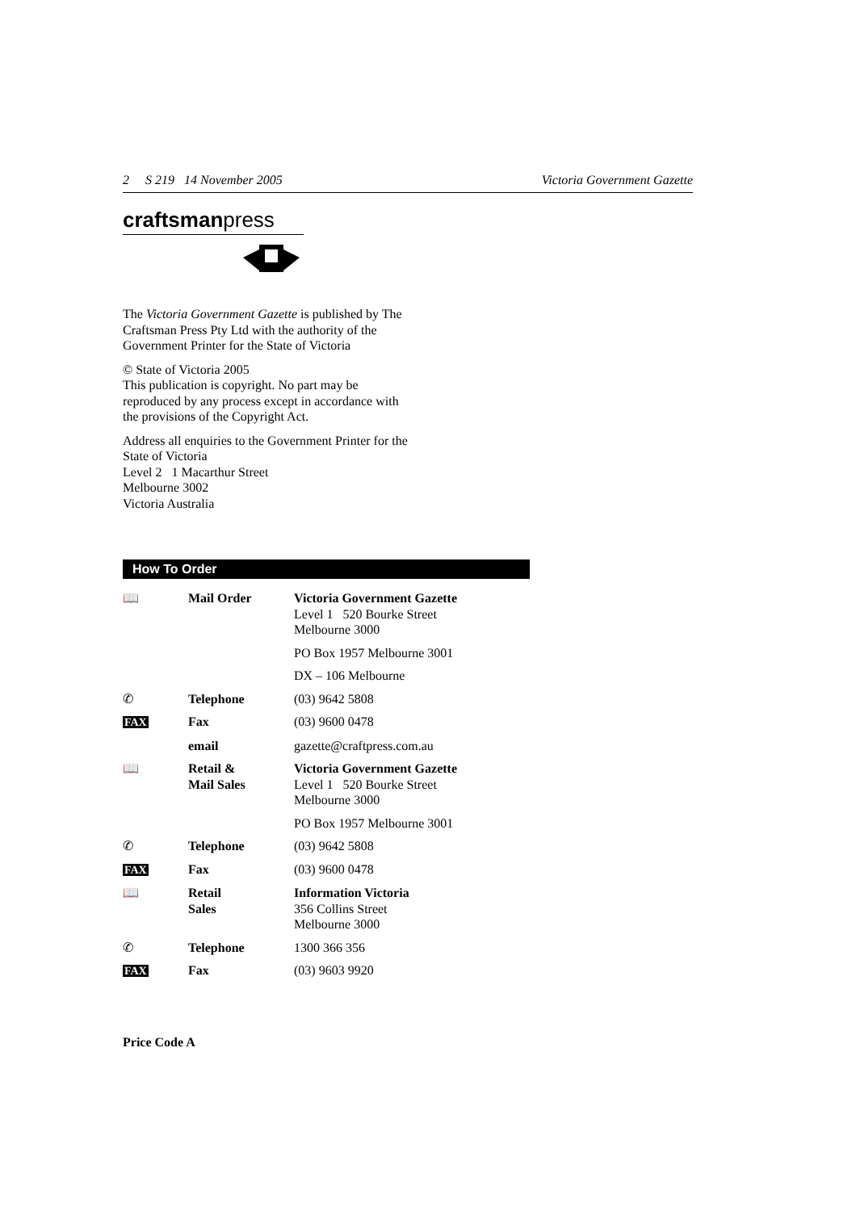2 S 219 14 November 2005 Victoria Government Gazette
craftsmanpress
The Victoria Government Gazette is published by The Craftsman Press Pty Ltd with the authority of the Government Printer for the State of Victoria
© State of Victoria 2005
This publication is copyright. No part may be reproduced by any process except in accordance with the provisions of the Copyright Act.
Address all enquiries to the Government Printer for the State of Victoria
Level 2 1 Macarthur Street
Melbourne 3002
Victoria Australia
How To Order
| 📖 | Mail Order | Victoria Government Gazette Level 1 520 Bourke Street Melbourne 3000 PO Box 1957 Melbourne 3001 DX – 106 Melbourne |
| ✆ | Telephone | (03) 9642 5808 |
| FAX | Fax | (03) 9600 0478 |
| | email | gazette@craftpress.com.au |
| 📖 | Retail & Mail Sales | Victoria Government Gazette Level 1 520 Bourke Street Melbourne 3000 PO Box 1957 Melbourne 3001 |
| ✆ | Telephone | (03) 9642 5808 |
| FAX | Fax | (03) 9600 0478 |
| 📖 | Retail Sales | Information Victoria 356 Collins Street Melbourne 3000 |
| ✆ | Telephone | 1300 366 356 |
| FAX | Fax | (03) 9603 9920 |
Price Code A